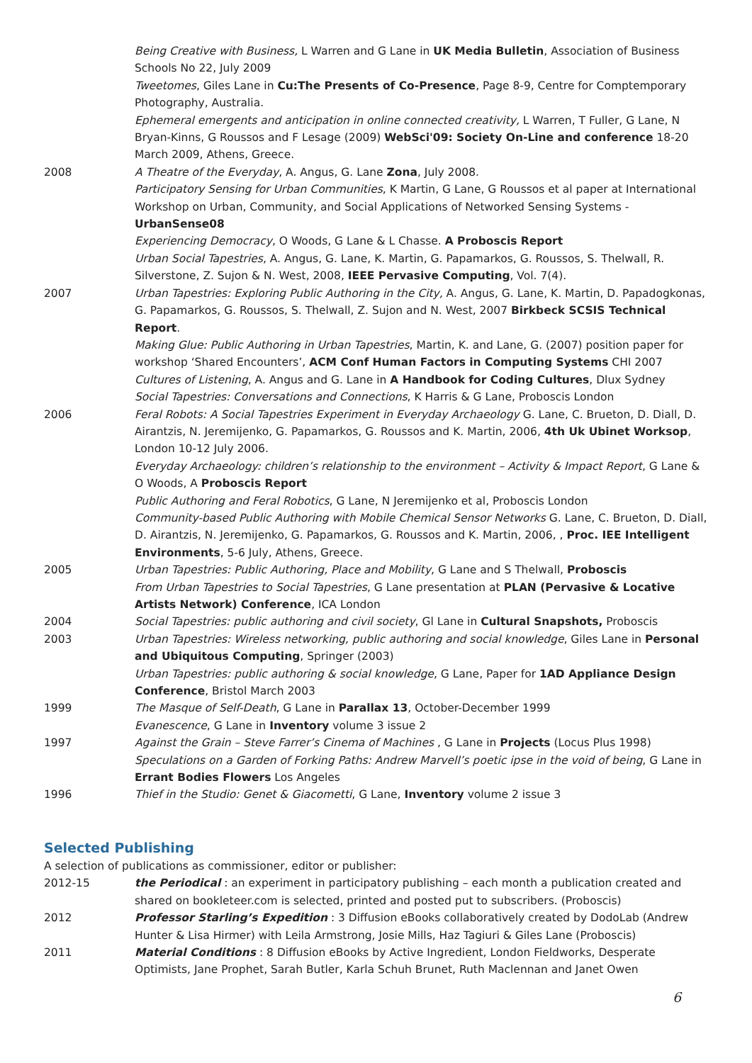Being Creative with Business, L Warren and G Lane in UK Media Bulletin, Association of Business Schools No 22, July 2009
Tweetomes, Giles Lane in Cu:The Presents of Co-Presence, Page 8-9, Centre for Comptemporary Photography, Australia.
Ephemeral emergents and anticipation in online connected creativity, L Warren, T Fuller, G Lane, N Bryan-Kinns, G Roussos and F Lesage (2009) WebSci'09: Society On-Line and conference 18-20 March 2009, Athens, Greece.
2008 A Theatre of the Everyday, A. Angus, G. Lane Zona, July 2008.
Participatory Sensing for Urban Communities, K Martin, G Lane, G Roussos et al paper at International Workshop on Urban, Community, and Social Applications of Networked Sensing Systems - UrbanSense08
Experiencing Democracy, O Woods, G Lane & L Chasse. A Proboscis Report
Urban Social Tapestries, A. Angus, G. Lane, K. Martin, G. Papamarkos, G. Roussos, S. Thelwall, R. Silverstone, Z. Sujon & N. West, 2008, IEEE Pervasive Computing, Vol. 7(4).
2007 Urban Tapestries: Exploring Public Authoring in the City, A. Angus, G. Lane, K. Martin, D. Papadogkonas, G. Papamarkos, G. Roussos, S. Thelwall, Z. Sujon and N. West, 2007 Birkbeck SCSIS Technical Report.
Making Glue: Public Authoring in Urban Tapestries, Martin, K. and Lane, G. (2007) position paper for workshop ‘Shared Encounters’, ACM Conf Human Factors in Computing Systems CHI 2007
Cultures of Listening, A. Angus and G. Lane in A Handbook for Coding Cultures, Dlux Sydney
Social Tapestries: Conversations and Connections, K Harris & G Lane, Proboscis London
2006 Feral Robots: A Social Tapestries Experiment in Everyday Archaeology G. Lane, C. Brueton, D. Diall, D. Airantzis, N. Jeremijenko, G. Papamarkos, G. Roussos and K. Martin, 2006, 4th Uk Ubinet Worksop, London 10-12 July 2006.
Everyday Archaeology: children’s relationship to the environment – Activity & Impact Report, G Lane & O Woods, A Proboscis Report
Public Authoring and Feral Robotics, G Lane, N Jeremijenko et al, Proboscis London
Community-based Public Authoring with Mobile Chemical Sensor Networks G. Lane, C. Brueton, D. Diall, D. Airantzis, N. Jeremijenko, G. Papamarkos, G. Roussos and K. Martin, 2006, , Proc. IEE Intelligent Environments, 5-6 July, Athens, Greece.
2005 Urban Tapestries: Public Authoring, Place and Mobility, G Lane and S Thelwall, Proboscis
From Urban Tapestries to Social Tapestries, G Lane presentation at PLAN (Pervasive & Locative Artists Network) Conference, ICA London
2004 Social Tapestries: public authoring and civil society, Gl Lane in Cultural Snapshots, Proboscis
2003 Urban Tapestries: Wireless networking, public authoring and social knowledge, Giles Lane in Personal and Ubiquitous Computing, Springer (2003)
Urban Tapestries: public authoring & social knowledge, G Lane, Paper for 1AD Appliance Design Conference, Bristol March 2003
1999 The Masque of Self-Death, G Lane in Parallax 13, October-December 1999
Evanescence, G Lane in Inventory volume 3 issue 2
1997 Against the Grain – Steve Farrer’s Cinema of Machines , G Lane in Projects (Locus Plus 1998)
Speculations on a Garden of Forking Paths: Andrew Marvell’s poetic ipse in the void of being, G Lane in Errant Bodies Flowers Los Angeles
1996 Thief in the Studio: Genet & Giacometti, G Lane, Inventory volume 2 issue 3
Selected Publishing
A selection of publications as commissioner, editor or publisher:
2012-15 the Periodical : an experiment in participatory publishing – each month a publication created and shared on bookleteer.com is selected, printed and posted put to subscribers. (Proboscis)
2012 Professor Starling’s Expedition : 3 Diffusion eBooks collaboratively created by DodoLab (Andrew Hunter & Lisa Hirmer) with Leila Armstrong, Josie Mills, Haz Tagiuri & Giles Lane (Proboscis)
2011 Material Conditions : 8 Diffusion eBooks by Active Ingredient, London Fieldworks, Desperate Optimists, Jane Prophet, Sarah Butler, Karla Schuh Brunet, Ruth Maclennan and Janet Owen
6